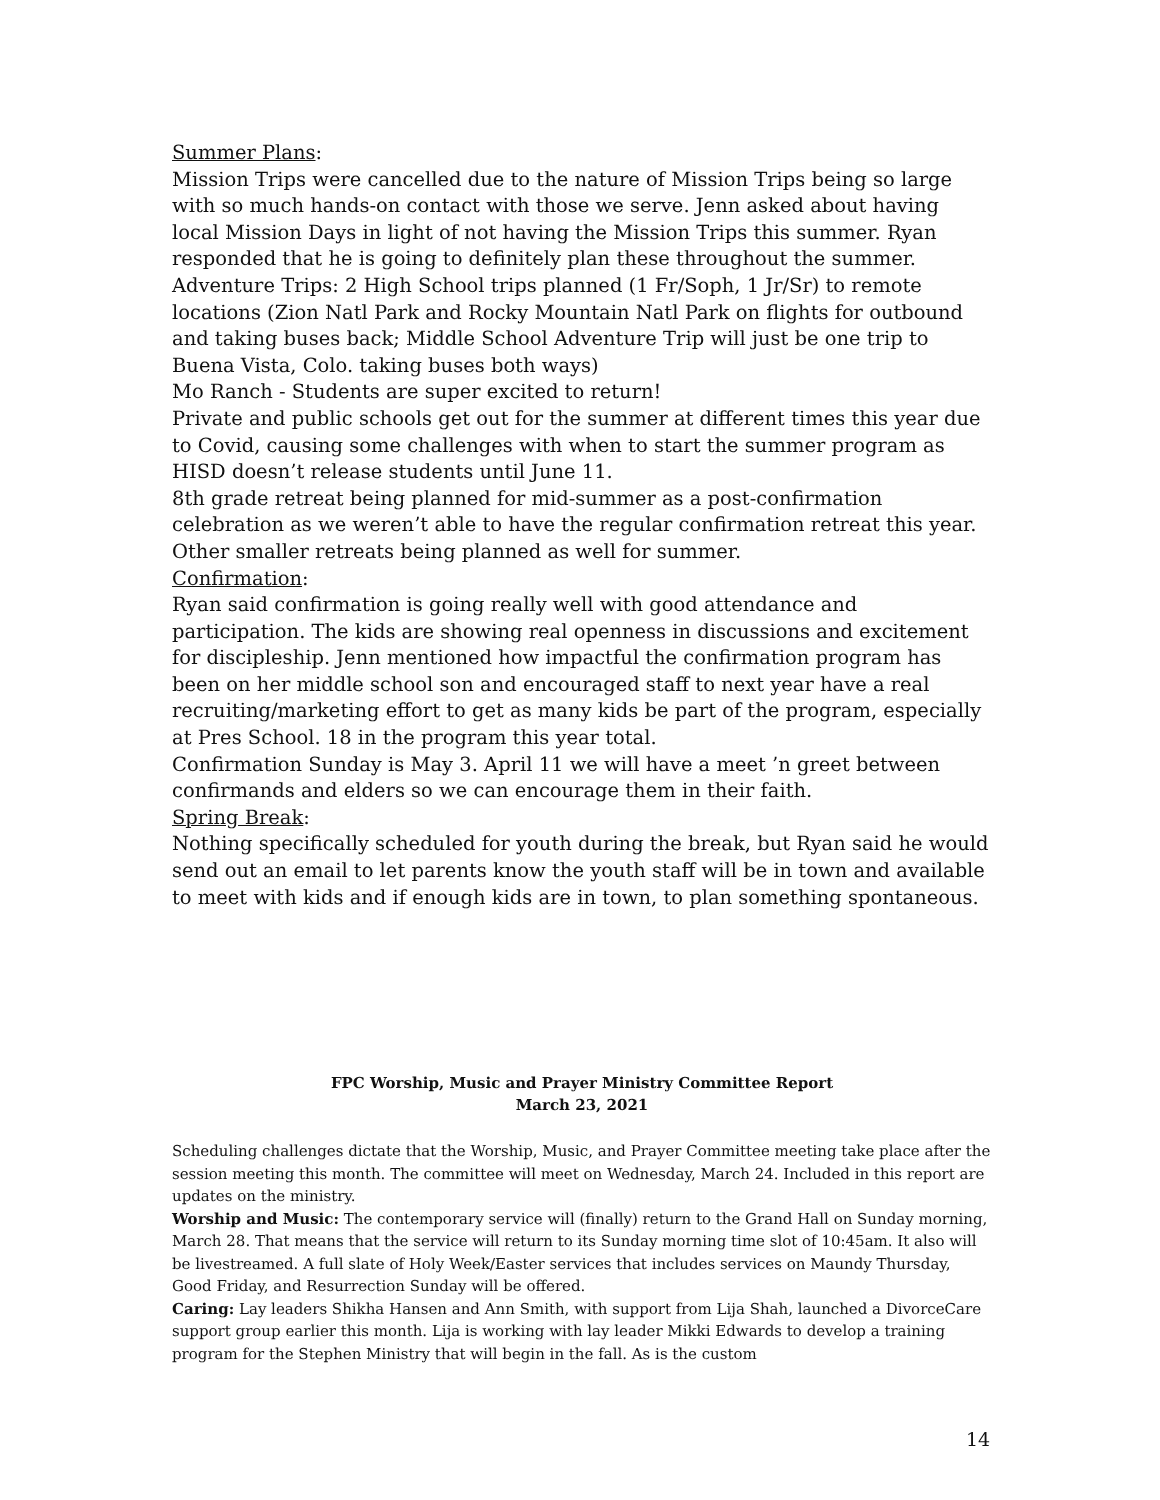Summer Plans:
Mission Trips were cancelled due to the nature of Mission Trips being so large with so much hands-on contact with those we serve. Jenn asked about having local Mission Days in light of not having the Mission Trips this summer. Ryan responded that he is going to definitely plan these throughout the summer.
Adventure Trips: 2 High School trips planned (1 Fr/Soph, 1 Jr/Sr) to remote locations (Zion Natl Park and Rocky Mountain Natl Park on flights for outbound and taking buses back; Middle School Adventure Trip will just be one trip to Buena Vista, Colo. taking buses both ways)
Mo Ranch - Students are super excited to return!
Private and public schools get out for the summer at different times this year due to Covid, causing some challenges with when to start the summer program as HISD doesn’t release students until June 11.
8th grade retreat being planned for mid-summer as a post-confirmation celebration as we weren’t able to have the regular confirmation retreat this year.
Other smaller retreats being planned as well for summer.
Confirmation:
Ryan said confirmation is going really well with good attendance and participation. The kids are showing real openness in discussions and excitement for discipleship. Jenn mentioned how impactful the confirmation program has been on her middle school son and encouraged staff to next year have a real recruiting/marketing effort to get as many kids be part of the program, especially at Pres School. 18 in the program this year total.
Confirmation Sunday is May 3. April 11 we will have a meet ’n greet between confirmands and elders so we can encourage them in their faith.
Spring Break:
Nothing specifically scheduled for youth during the break, but Ryan said he would send out an email to let parents know the youth staff will be in town and available to meet with kids and if enough kids are in town, to plan something spontaneous.
FPC Worship, Music and Prayer Ministry Committee Report
March 23, 2021
Scheduling challenges dictate that the Worship, Music, and Prayer Committee meeting take place after the session meeting this month. The committee will meet on Wednesday, March 24. Included in this report are updates on the ministry.
Worship and Music: The contemporary service will (finally) return to the Grand Hall on Sunday morning, March 28. That means that the service will return to its Sunday morning time slot of 10:45am. It also will be livestreamed. A full slate of Holy Week/Easter services that includes services on Maundy Thursday, Good Friday, and Resurrection Sunday will be offered.
Caring: Lay leaders Shikha Hansen and Ann Smith, with support from Lija Shah, launched a DivorceCare support group earlier this month. Lija is working with lay leader Mikki Edwards to develop a training program for the Stephen Ministry that will begin in the fall. As is the custom
14